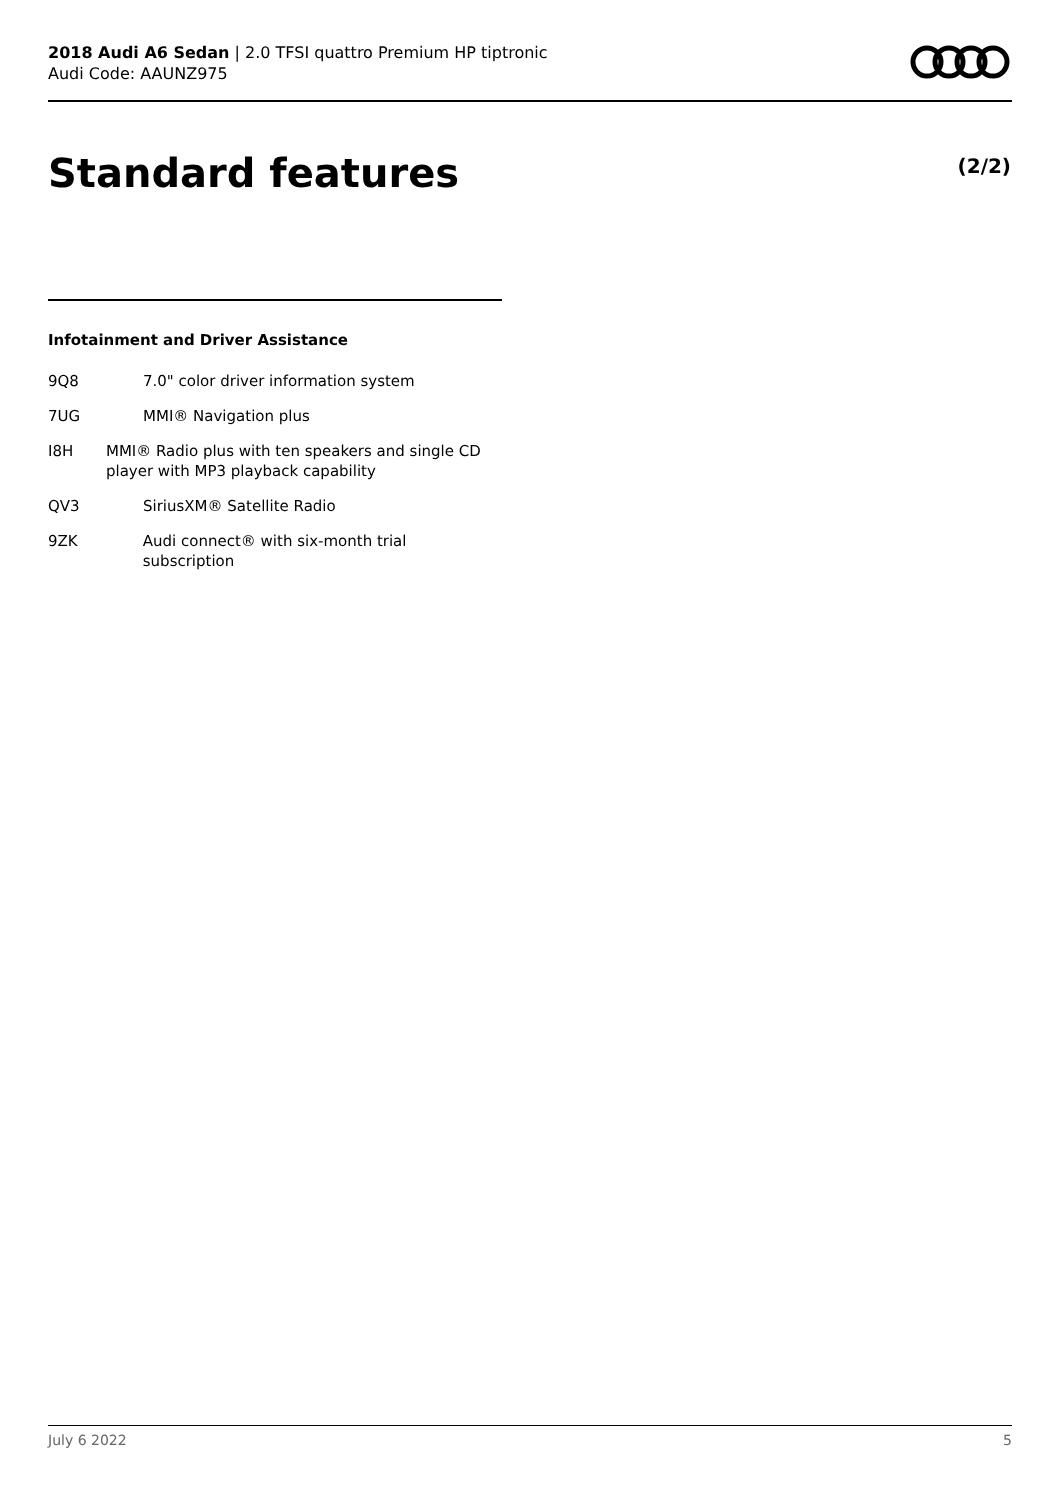2018 Audi A6 Sedan | 2.0 TFSI quattro Premium HP tiptronic
Audi Code: AAUNZ975
Standard features (2/2)
Infotainment and Driver Assistance
9Q8 7.0" color driver information system
7UG MMI® Navigation plus
I8H MMI® Radio plus with ten speakers and single CD player with MP3 playback capability
QV3 SiriusXM® Satellite Radio
9ZK Audi connect® with six-month trial subscription
July 6 2022 5